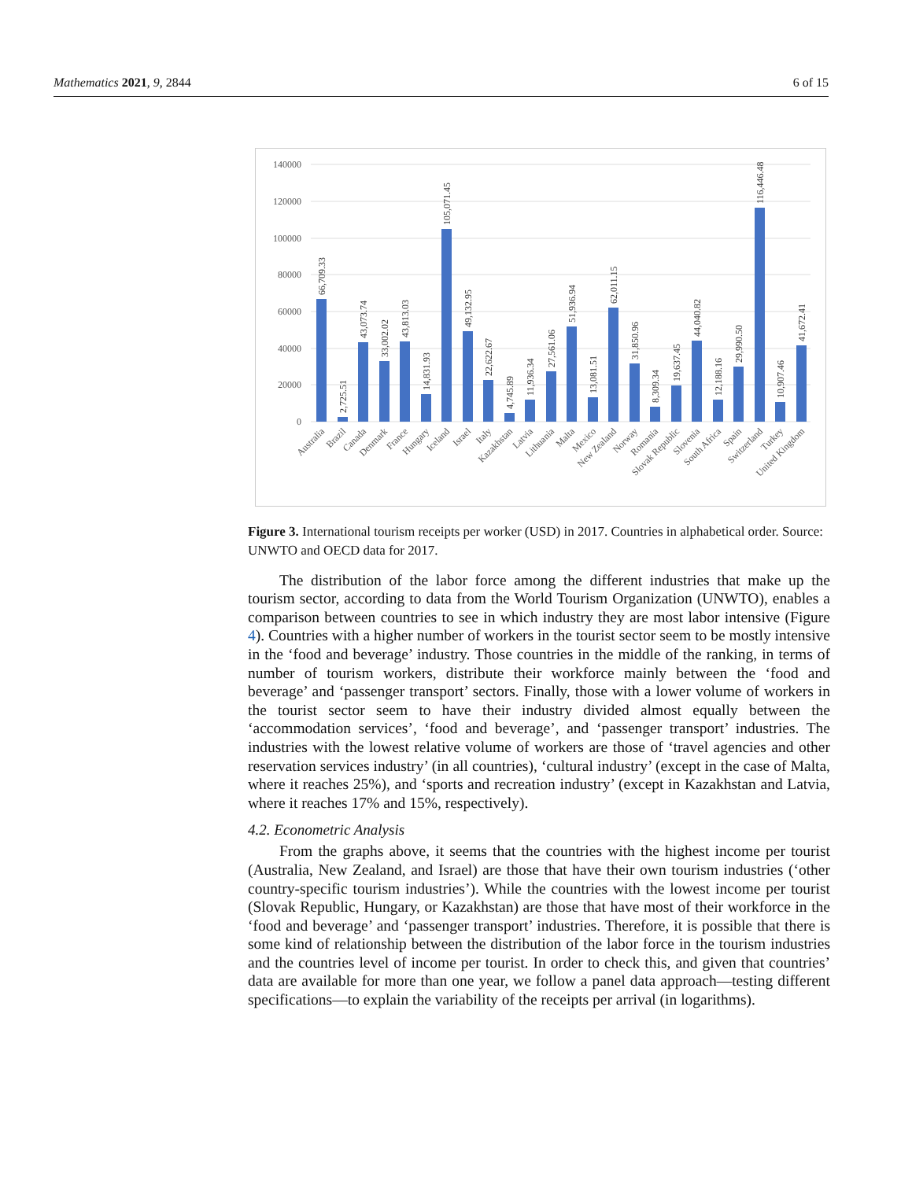Mathematics 2021, 9, 2844 6 of 15
140000
120000
100000
80000
60000
40000
20000
0
66,709.33
2,725.51
43,073.74
33,002.02
43,813.03
14,831.93
105,071.45
49,132.95
22,622.67
4,745.89
11,936.34
27,561.06
51,936.94
13,081.51
62,011.15
31,850.96
8,309.34
19,637.45
44,040.82
12,188.16
29,990.50
116,446.48
10,907.46
41,672.41
Australia
Brazil
Canada
Denmark
France
Hungary
Iceland
Israel
Italy
Kazakhstan
Latvia
Lithuania
Malta
Mexico
New Zealand
Norway
Romania
Slovak Republic
Slovenia
South Africa
Spain
Switzerland
Turkey
United Kingdom
Figure 3. International tourism receipts per worker (USD) in 2017. Countries in alphabetical order. Source: UNWTO and OECD data for 2017.
The distribution of the labor force among the different industries that make up the tourism sector, according to data from the World Tourism Organization (UNWTO), enables a comparison between countries to see in which industry they are most labor intensive (Figure 4). Countries with a higher number of workers in the tourist sector seem to be mostly intensive in the ‘food and beverage’ industry. Those countries in the middle of the ranking, in terms of number of tourism workers, distribute their workforce mainly between the ‘food and beverage’ and ‘passenger transport’ sectors. Finally, those with a lower volume of workers in the tourist sector seem to have their industry divided almost equally between the ‘accommodation services’, ‘food and beverage’, and ‘passenger transport’ industries. The industries with the lowest relative volume of workers are those of ‘travel agencies and other reservation services industry’ (in all countries), ‘cultural industry’ (except in the case of Malta, where it reaches 25%), and ‘sports and recreation industry’ (except in Kazakhstan and Latvia, where it reaches 17% and 15%, respectively).
4.2. Econometric Analysis
From the graphs above, it seems that the countries with the highest income per tourist (Australia, New Zealand, and Israel) are those that have their own tourism industries (‘other country-specific tourism industries’). While the countries with the lowest income per tourist (Slovak Republic, Hungary, or Kazakhstan) are those that have most of their workforce in the ‘food and beverage’ and ‘passenger transport’ industries. Therefore, it is possible that there is some kind of relationship between the distribution of the labor force in the tourism industries and the countries level of income per tourist. In order to check this, and given that countries’ data are available for more than one year, we follow a panel data approach—testing different specifications—to explain the variability of the receipts per arrival (in logarithms).